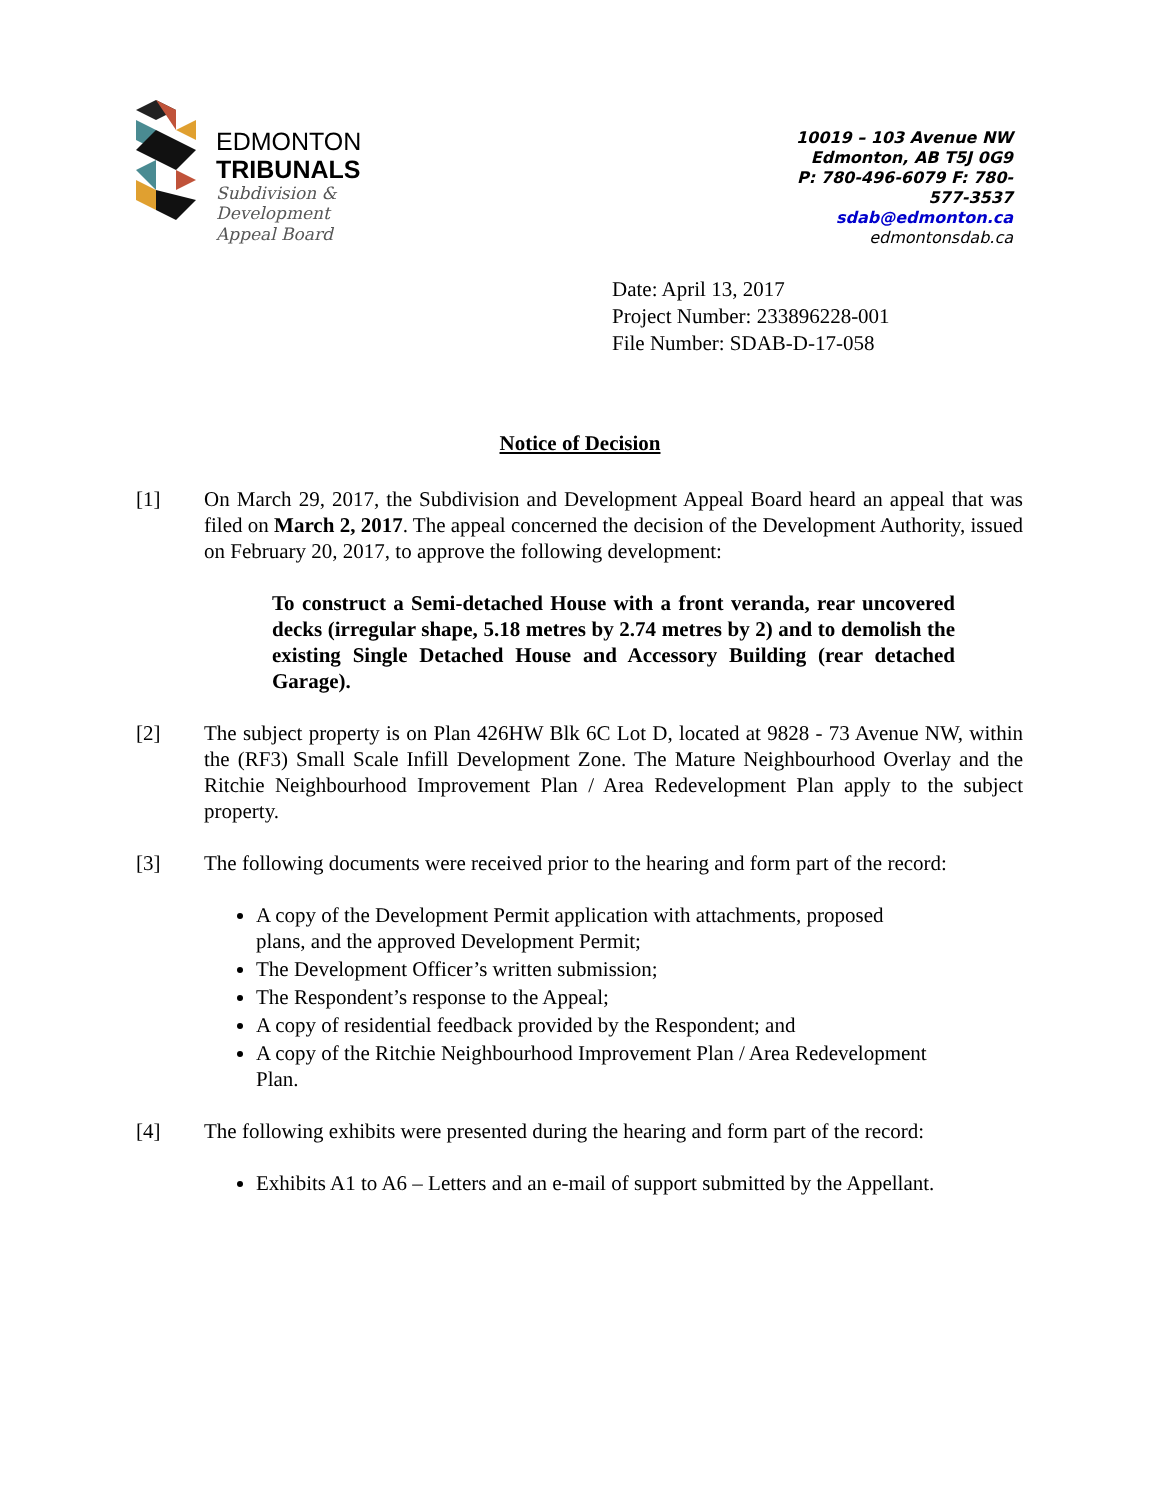EDMONTON
TRIBUNALS
Subdivision &
Development
Appeal Board
10019 – 103 Avenue NW
Edmonton, AB T5J 0G9
P: 780-496-6079 F: 780-577-3537
sdab@edmonton.ca
edmontonsdab.ca
Date: April 13, 2017
Project Number: 233896228-001
File Number: SDAB-D-17-058
Notice of Decision
[1] On March 29, 2017, the Subdivision and Development Appeal Board heard an appeal that was filed on March 2, 2017. The appeal concerned the decision of the Development Authority, issued on February 20, 2017, to approve the following development:
To construct a Semi-detached House with a front veranda, rear uncovered decks (irregular shape, 5.18 metres by 2.74 metres by 2) and to demolish the existing Single Detached House and Accessory Building (rear detached Garage).
[2] The subject property is on Plan 426HW Blk 6C Lot D, located at 9828 - 73 Avenue NW, within the (RF3) Small Scale Infill Development Zone. The Mature Neighbourhood Overlay and the Ritchie Neighbourhood Improvement Plan / Area Redevelopment Plan apply to the subject property.
[3] The following documents were received prior to the hearing and form part of the record:
A copy of the Development Permit application with attachments, proposed plans, and the approved Development Permit;
The Development Officer’s written submission;
The Respondent’s response to the Appeal;
A copy of residential feedback provided by the Respondent; and
A copy of the Ritchie Neighbourhood Improvement Plan / Area Redevelopment Plan.
[4] The following exhibits were presented during the hearing and form part of the record:
Exhibits A1 to A6 – Letters and an e-mail of support submitted by the Appellant.